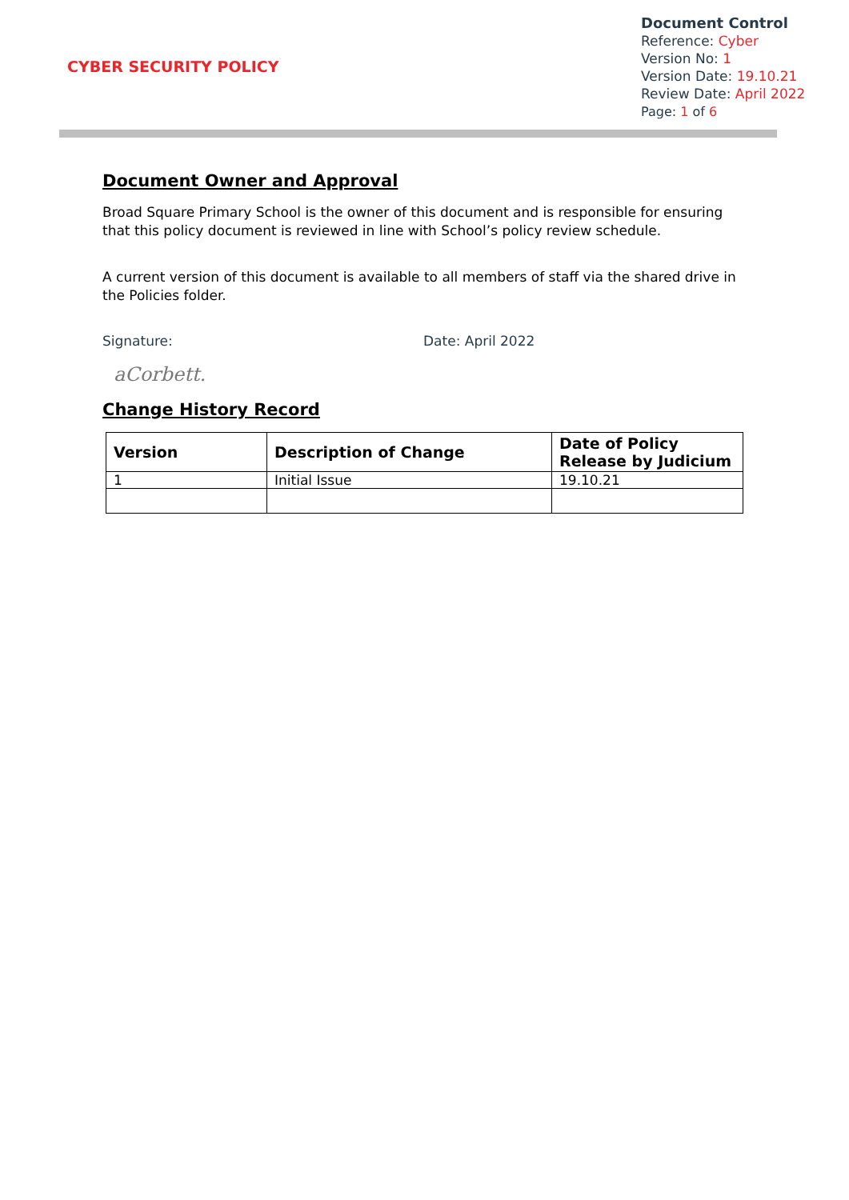CYBER SECURITY POLICY
Document Control
Reference: Cyber
Version No: 1
Version Date: 19.10.21
Review Date: April 2022
Page: 1 of 6
Document Owner and Approval
Broad Square Primary School is the owner of this document and is responsible for ensuring that this policy document is reviewed in line with School’s policy review schedule.
A current version of this document is available to all members of staff via the shared drive in the Policies folder.
Signature: Date: April 2022
aCorbett.
Change History Record
| Version | Description of Change | Date of Policy Release by Judicium |
| --- | --- | --- |
| 1 | Initial Issue | 19.10.21 |